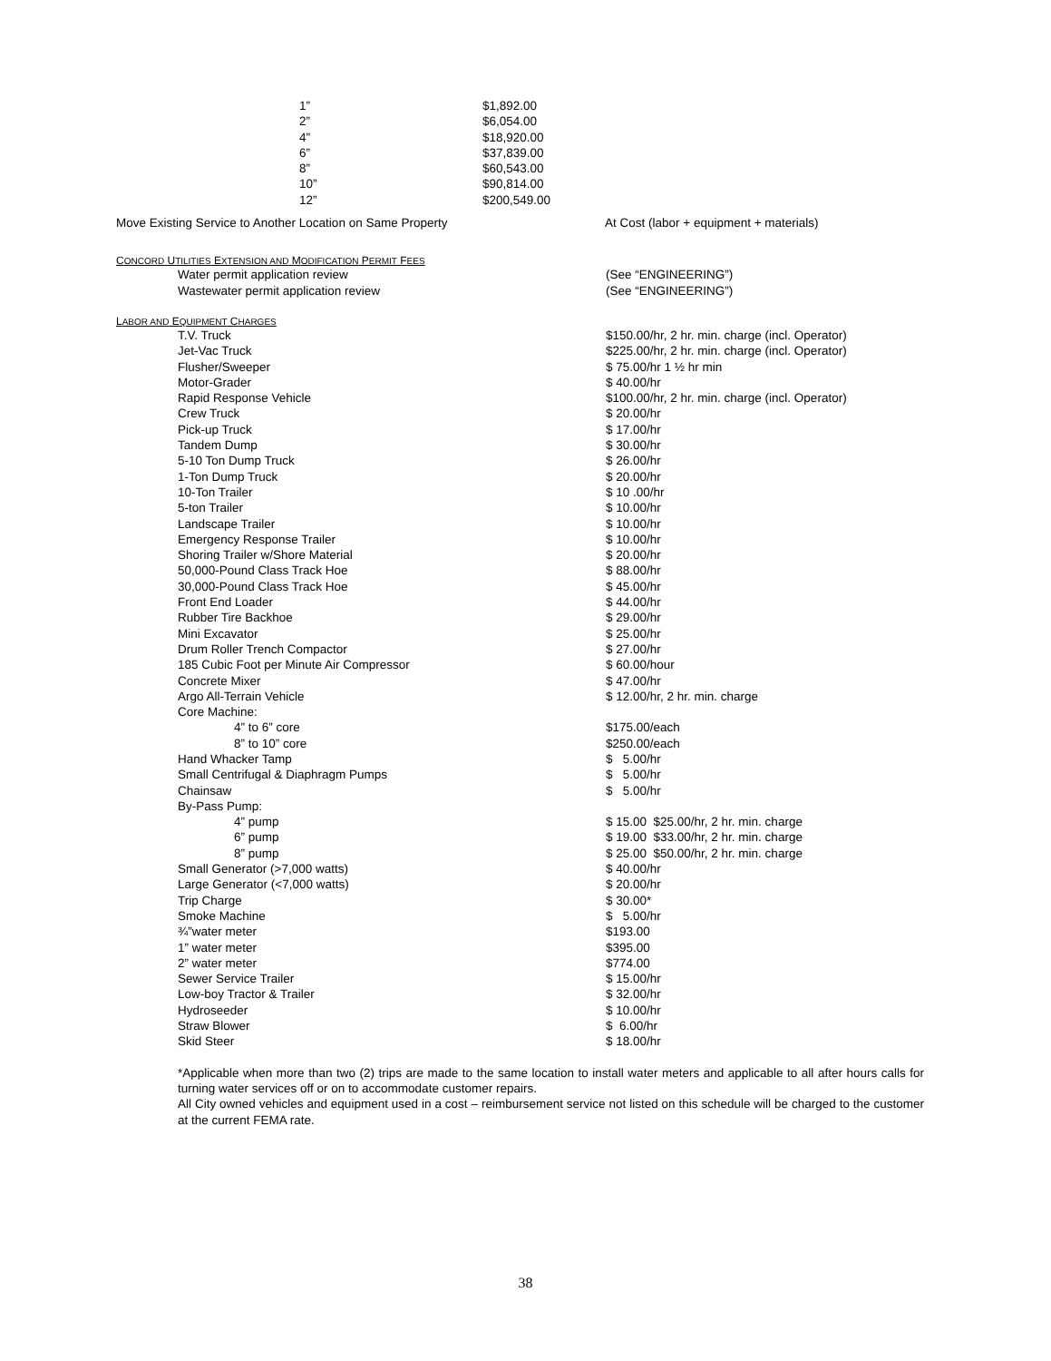| 1” | $1,892.00 |
| 2” | $6,054.00 |
| 4” | $18,920.00 |
| 6” | $37,839.00 |
| 8” | $60,543.00 |
| 10” | $90,814.00 |
| 12” | $200,549.00 |
| Move Existing Service to Another Location on Same Property | At Cost (labor + equipment + materials) |
CONCORD UTILITIES EXTENSION AND MODIFICATION PERMIT FEES
| Water permit application review | (See “ENGINEERING”) |
| Wastewater permit application review | (See “ENGINEERING”) |
LABOR AND EQUIPMENT CHARGES
| T.V. Truck | $150.00/hr, 2 hr. min. charge (incl. Operator) |
| Jet-Vac Truck | $225.00/hr, 2 hr. min. charge (incl. Operator) |
| Flusher/Sweeper | $ 75.00/hr 1 ½ hr min |
| Motor-Grader | $ 40.00/hr |
| Rapid Response Vehicle | $100.00/hr, 2 hr. min. charge (incl. Operator) |
| Crew Truck | $ 20.00/hr |
| Pick-up Truck | $ 17.00/hr |
| Tandem Dump | $ 30.00/hr |
| 5-10 Ton Dump Truck | $ 26.00/hr |
| 1-Ton Dump Truck | $ 20.00/hr |
| 10-Ton Trailer | $ 10 .00/hr |
| 5-ton Trailer | $ 10.00/hr |
| Landscape Trailer | $ 10.00/hr |
| Emergency Response Trailer | $ 10.00/hr |
| Shoring Trailer w/Shore Material | $ 20.00/hr |
| 50,000-Pound Class Track Hoe | $ 88.00/hr |
| 30,000-Pound Class Track Hoe | $ 45.00/hr |
| Front End Loader | $ 44.00/hr |
| Rubber Tire Backhoe | $ 29.00/hr |
| Mini Excavator | $ 25.00/hr |
| Drum Roller Trench Compactor | $ 27.00/hr |
| 185 Cubic Foot per Minute Air Compressor | $ 60.00/hour |
| Concrete Mixer | $ 47.00/hr |
| Argo All-Terrain Vehicle | $ 12.00/hr, 2 hr. min. charge |
| Core Machine: | |
| 4” to 6” core | $175.00/each |
| 8” to 10” core | $250.00/each |
| Hand Whacker Tamp | $ 5.00/hr |
| Small Centrifugal & Diaphragm Pumps | $ 5.00/hr |
| Chainsaw | $ 5.00/hr |
| By-Pass Pump: | |
| 4” pump | $ 15.00 $25.00/hr, 2 hr. min. charge |
| 6” pump | $ 19.00 $33.00/hr, 2 hr. min. charge |
| 8” pump | $ 25.00 $50.00/hr, 2 hr. min. charge |
| Small Generator (>7,000 watts) | $ 40.00/hr |
| Large Generator (<7,000 watts) | $ 20.00/hr |
| Trip Charge | $ 30.00* |
| Smoke Machine | $ 5.00/hr |
| ¾”water meter | $193.00 |
| 1” water meter | $395.00 |
| 2” water meter | $774.00 |
| Sewer Service Trailer | $ 15.00/hr |
| Low-boy Tractor & Trailer | $ 32.00/hr |
| Hydroseeder | $ 10.00/hr |
| Straw Blower | $ 6.00/hr |
| Skid Steer | $ 18.00/hr |
*Applicable when more than two (2) trips are made to the same location to install water meters and applicable to all after hours calls for turning water services off or on to accommodate customer repairs.
All City owned vehicles and equipment used in a cost – reimbursement service not listed on this schedule will be charged to the customer at the current FEMA rate.
38